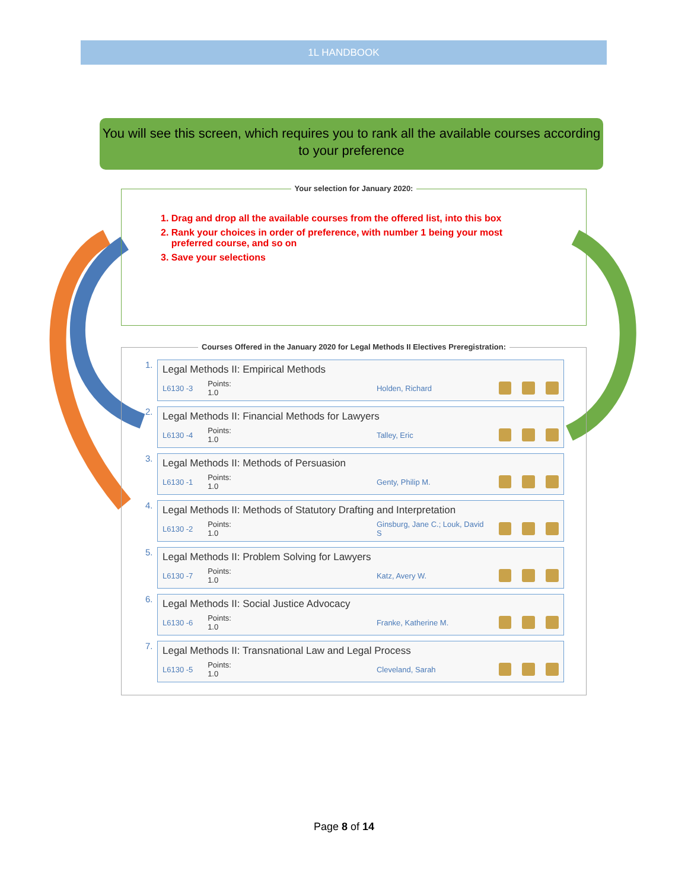1L HANDBOOK
You will see this screen, which requires you to rank all the available courses according to your preference
Your selection for January 2020:
1. Drag and drop all the available courses from the offered list, into this box
2. Rank your choices in order of preference, with number 1 being your most
preferred course, and so on
3. Save your selections
Courses Offered in the January 2020 for Legal Methods II Electives Preregistration:
1.
Legal Methods II: Empirical Methods
L6130 -3 Points:
1.0 Holden, Richard
2.
Legal Methods II: Financial Methods for Lawyers
L6130 -4 Points:
1.0 Talley, Eric
3.
Legal Methods II: Methods of Persuasion
L6130 -1 Points:
1.0 Genty, Philip M.
4.
Legal Methods II: Methods of Statutory Drafting and Interpretation
L6130 -2 Points:
1.0 Ginsburg, Jane C.; Louk, David S
5.
Legal Methods II: Problem Solving for Lawyers
L6130 -7 Points:
1.0 Katz, Avery W.
6.
Legal Methods II: Social Justice Advocacy
L6130 -6 Points:
1.0 Franke, Katherine M.
7.
Legal Methods II: Transnational Law and Legal Process
L6130 -5 Points:
1.0 Cleveland, Sarah
Page 8 of 14